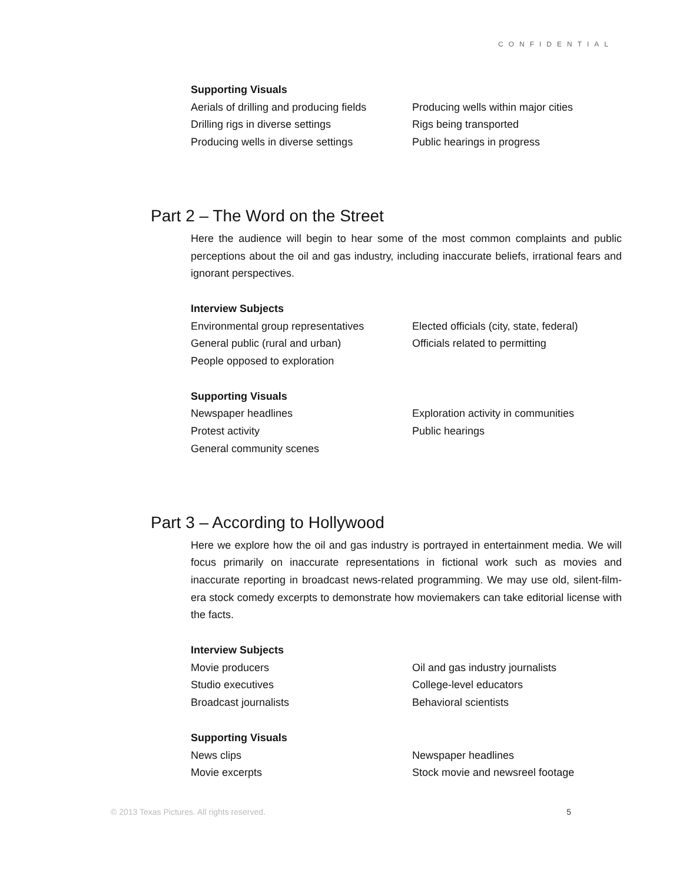CONFIDENTIAL
Supporting Visuals
Aerials of drilling and producing fields
Producing wells within major cities
Drilling rigs in diverse settings Rigs being transported
Producing wells in diverse settings
Public hearings in progress
Part 2 – The Word on the Street
Here the audience will begin to hear some of the most common complaints and public perceptions about the oil and gas industry, including inaccurate beliefs, irrational fears and ignorant perspectives.
Interview Subjects
Environmental group representatives
Elected officials (city, state, federal)
General public (rural and urban) Officials related to permitting
People opposed to exploration
Supporting Visuals
Newspaper headlines Exploration activity in communities
Protest activity Public hearings
General community scenes
Part 3 – According to Hollywood
Here we explore how the oil and gas industry is portrayed in entertainment media. We will focus primarily on inaccurate representations in fictional work such as movies and inaccurate reporting in broadcast news-related programming. We may use old, silent-film-era stock comedy excerpts to demonstrate how moviemakers can take editorial license with the facts.
Interview Subjects
Movie producers Oil and gas industry journalists
Studio executives College-level educators
Broadcast journalists Behavioral scientists
Supporting Visuals
News clips Newspaper headlines
Movie excerpts Stock movie and newsreel footage
© 2013 Texas Pictures. All rights reserved. 5